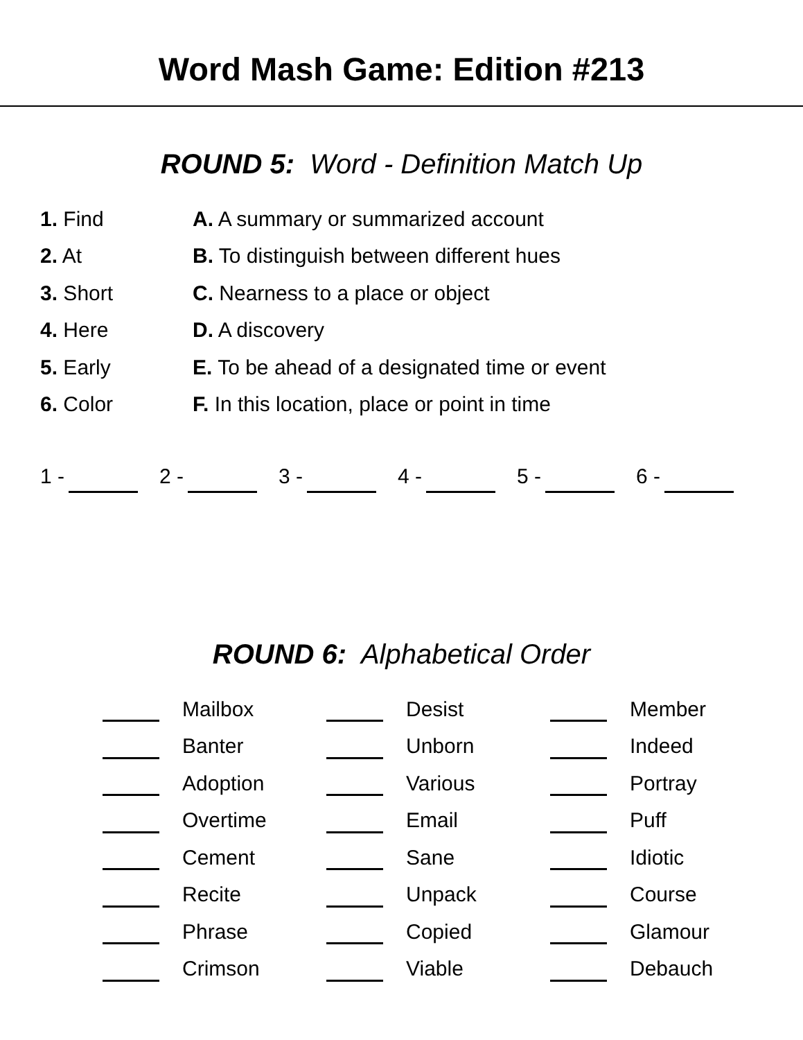Word Mash Game: Edition #213
ROUND 5: Word - Definition Match Up
1. Find A. A summary or summarized account
2. At B. To distinguish between different hues
3. Short C. Nearness to a place or object
4. Here D. A discovery
5. Early E. To be ahead of a designated time or event
6. Color F. In this location, place or point in time
1 - 2 - 3 - 4 - 5 - 6 -
ROUND 6: Alphabetical Order
| | Mailbox | | Desist | | Member |
| | Banter | | Unborn | | Indeed |
| | Adoption | | Various | | Portray |
| | Overtime | | Email | | Puff |
| | Cement | | Sane | | Idiotic |
| | Recite | | Unpack | | Course |
| | Phrase | | Copied | | Glamour |
| | Crimson | | Viable | | Debauch |